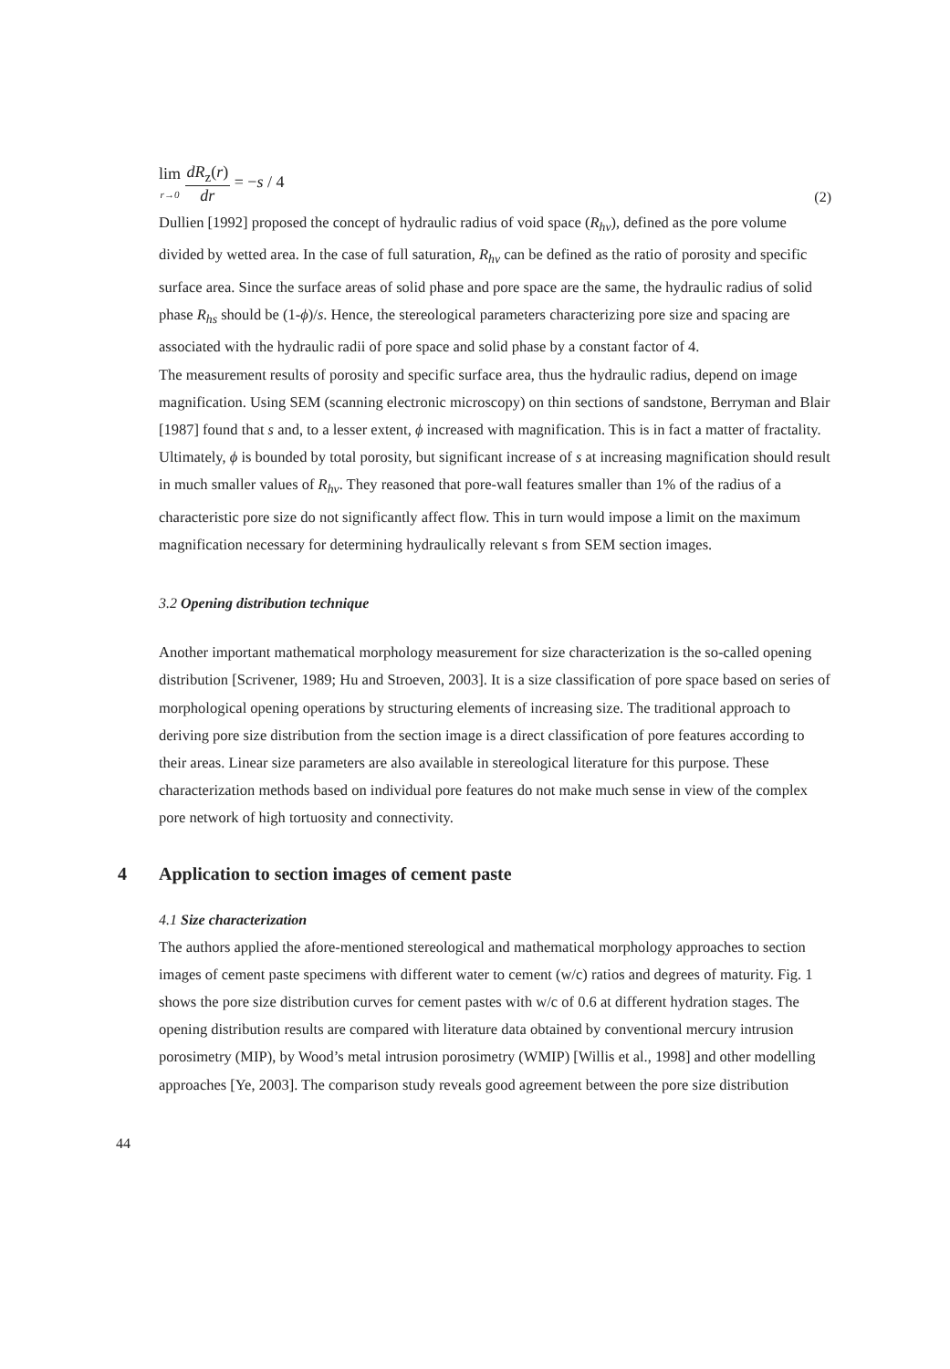lim
r→0 dR<sub>z</sub>(r) dr = −s / 4
(2)
Dullien [1992] proposed the concept of hydraulic radius of void space (R<sub>hv</sub>), defined as the pore volume divided by wetted area. In the case of full saturation, R<sub>hv</sub> can be defined as the ratio of porosity and specific surface area. Since the surface areas of solid phase and pore space are the same, the hydraulic radius of solid phase R<sub>hs</sub> should be (1-ϕ)/s. Hence, the stereological parameters characterizing pore size and spacing are associated with the hydraulic radii of pore space and solid phase by a constant factor of 4.
The measurement results of porosity and specific surface area, thus the hydraulic radius, depend on image magnification. Using SEM (scanning electronic microscopy) on thin sections of sandstone, Berryman and Blair [1987] found that s and, to a lesser extent, ϕ increased with magnification. This is in fact a matter of fractality. Ultimately, ϕ is bounded by total porosity, but significant increase of s at increasing magnification should result in much smaller values of R<sub>hv</sub>. They reasoned that pore-wall features smaller than 1% of the radius of a characteristic pore size do not significantly affect flow. This in turn would impose a limit on the maximum magnification necessary for determining hydraulically relevant s from SEM section images.
3.2 Opening distribution technique
Another important mathematical morphology measurement for size characterization is the so-called opening distribution [Scrivener, 1989; Hu and Stroeven, 2003]. It is a size classification of pore space based on series of morphological opening operations by structuring elements of increasing size. The traditional approach to deriving pore size distribution from the section image is a direct classification of pore features according to their areas. Linear size parameters are also available in stereological literature for this purpose. These characterization methods based on individual pore features do not make much sense in view of the complex pore network of high tortuosity and connectivity.
4 Application to section images of cement paste
4.1 Size characterization
The authors applied the afore-mentioned stereological and mathematical morphology approaches to section images of cement paste specimens with different water to cement (w/c) ratios and degrees of maturity. Fig. 1 shows the pore size distribution curves for cement pastes with w/c of 0.6 at different hydration stages. The opening distribution results are compared with literature data obtained by conventional mercury intrusion porosimetry (MIP), by Wood’s metal intrusion porosimetry (WMIP) [Willis et al., 1998] and other modelling approaches [Ye, 2003]. The comparison study reveals good agreement between the pore size distribution
44